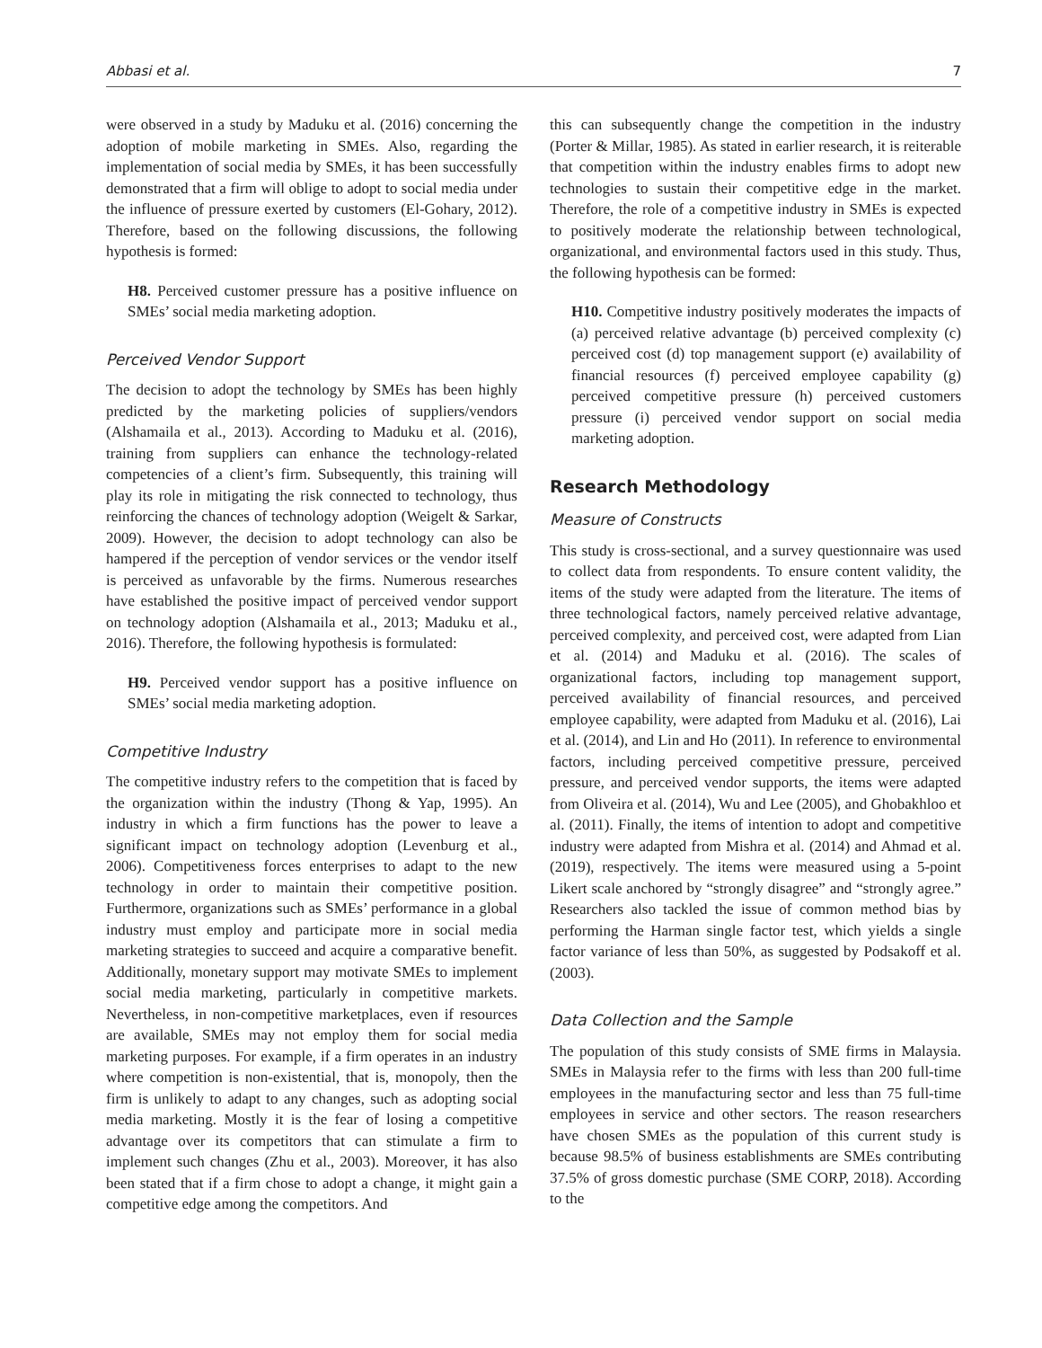Abbasi et al. 7
were observed in a study by Maduku et al. (2016) concerning the adoption of mobile marketing in SMEs. Also, regarding the implementation of social media by SMEs, it has been successfully demonstrated that a firm will oblige to adopt to social media under the influence of pressure exerted by customers (El-Gohary, 2012). Therefore, based on the following discussions, the following hypothesis is formed:
H8. Perceived customer pressure has a positive influence on SMEs’ social media marketing adoption.
Perceived Vendor Support
The decision to adopt the technology by SMEs has been highly predicted by the marketing policies of suppliers/vendors (Alshamaila et al., 2013). According to Maduku et al. (2016), training from suppliers can enhance the technology-related competencies of a client’s firm. Subsequently, this training will play its role in mitigating the risk connected to technology, thus reinforcing the chances of technology adoption (Weigelt & Sarkar, 2009). However, the decision to adopt technology can also be hampered if the perception of vendor services or the vendor itself is perceived as unfavorable by the firms. Numerous researches have established the positive impact of perceived vendor support on technology adoption (Alshamaila et al., 2013; Maduku et al., 2016). Therefore, the following hypothesis is formulated:
H9. Perceived vendor support has a positive influence on SMEs’ social media marketing adoption.
Competitive Industry
The competitive industry refers to the competition that is faced by the organization within the industry (Thong & Yap, 1995). An industry in which a firm functions has the power to leave a significant impact on technology adoption (Levenburg et al., 2006). Competitiveness forces enterprises to adapt to the new technology in order to maintain their competitive position. Furthermore, organizations such as SMEs’ performance in a global industry must employ and participate more in social media marketing strategies to succeed and acquire a comparative benefit. Additionally, monetary support may motivate SMEs to implement social media marketing, particularly in competitive markets. Nevertheless, in non-competitive marketplaces, even if resources are available, SMEs may not employ them for social media marketing purposes. For example, if a firm operates in an industry where competition is non-existential, that is, monopoly, then the firm is unlikely to adapt to any changes, such as adopting social media marketing. Mostly it is the fear of losing a competitive advantage over its competitors that can stimulate a firm to implement such changes (Zhu et al., 2003). Moreover, it has also been stated that if a firm chose to adopt a change, it might gain a competitive edge among the competitors. And
this can subsequently change the competition in the industry (Porter & Millar, 1985). As stated in earlier research, it is reiterable that competition within the industry enables firms to adopt new technologies to sustain their competitive edge in the market. Therefore, the role of a competitive industry in SMEs is expected to positively moderate the relationship between technological, organizational, and environmental factors used in this study. Thus, the following hypothesis can be formed:
H10. Competitive industry positively moderates the impacts of (a) perceived relative advantage (b) perceived complexity (c) perceived cost (d) top management support (e) availability of financial resources (f) perceived employee capability (g) perceived competitive pressure (h) perceived customers pressure (i) perceived vendor support on social media marketing adoption.
Research Methodology
Measure of Constructs
This study is cross-sectional, and a survey questionnaire was used to collect data from respondents. To ensure content validity, the items of the study were adapted from the literature. The items of three technological factors, namely perceived relative advantage, perceived complexity, and perceived cost, were adapted from Lian et al. (2014) and Maduku et al. (2016). The scales of organizational factors, including top management support, perceived availability of financial resources, and perceived employee capability, were adapted from Maduku et al. (2016), Lai et al. (2014), and Lin and Ho (2011). In reference to environmental factors, including perceived competitive pressure, perceived pressure, and perceived vendor supports, the items were adapted from Oliveira et al. (2014), Wu and Lee (2005), and Ghobakhloo et al. (2011). Finally, the items of intention to adopt and competitive industry were adapted from Mishra et al. (2014) and Ahmad et al. (2019), respectively. The items were measured using a 5-point Likert scale anchored by “strongly disagree” and “strongly agree.” Researchers also tackled the issue of common method bias by performing the Harman single factor test, which yields a single factor variance of less than 50%, as suggested by Podsakoff et al. (2003).
Data Collection and the Sample
The population of this study consists of SME firms in Malaysia. SMEs in Malaysia refer to the firms with less than 200 full-time employees in the manufacturing sector and less than 75 full-time employees in service and other sectors. The reason researchers have chosen SMEs as the population of this current study is because 98.5% of business establishments are SMEs contributing 37.5% of gross domestic purchase (SME CORP, 2018). According to the